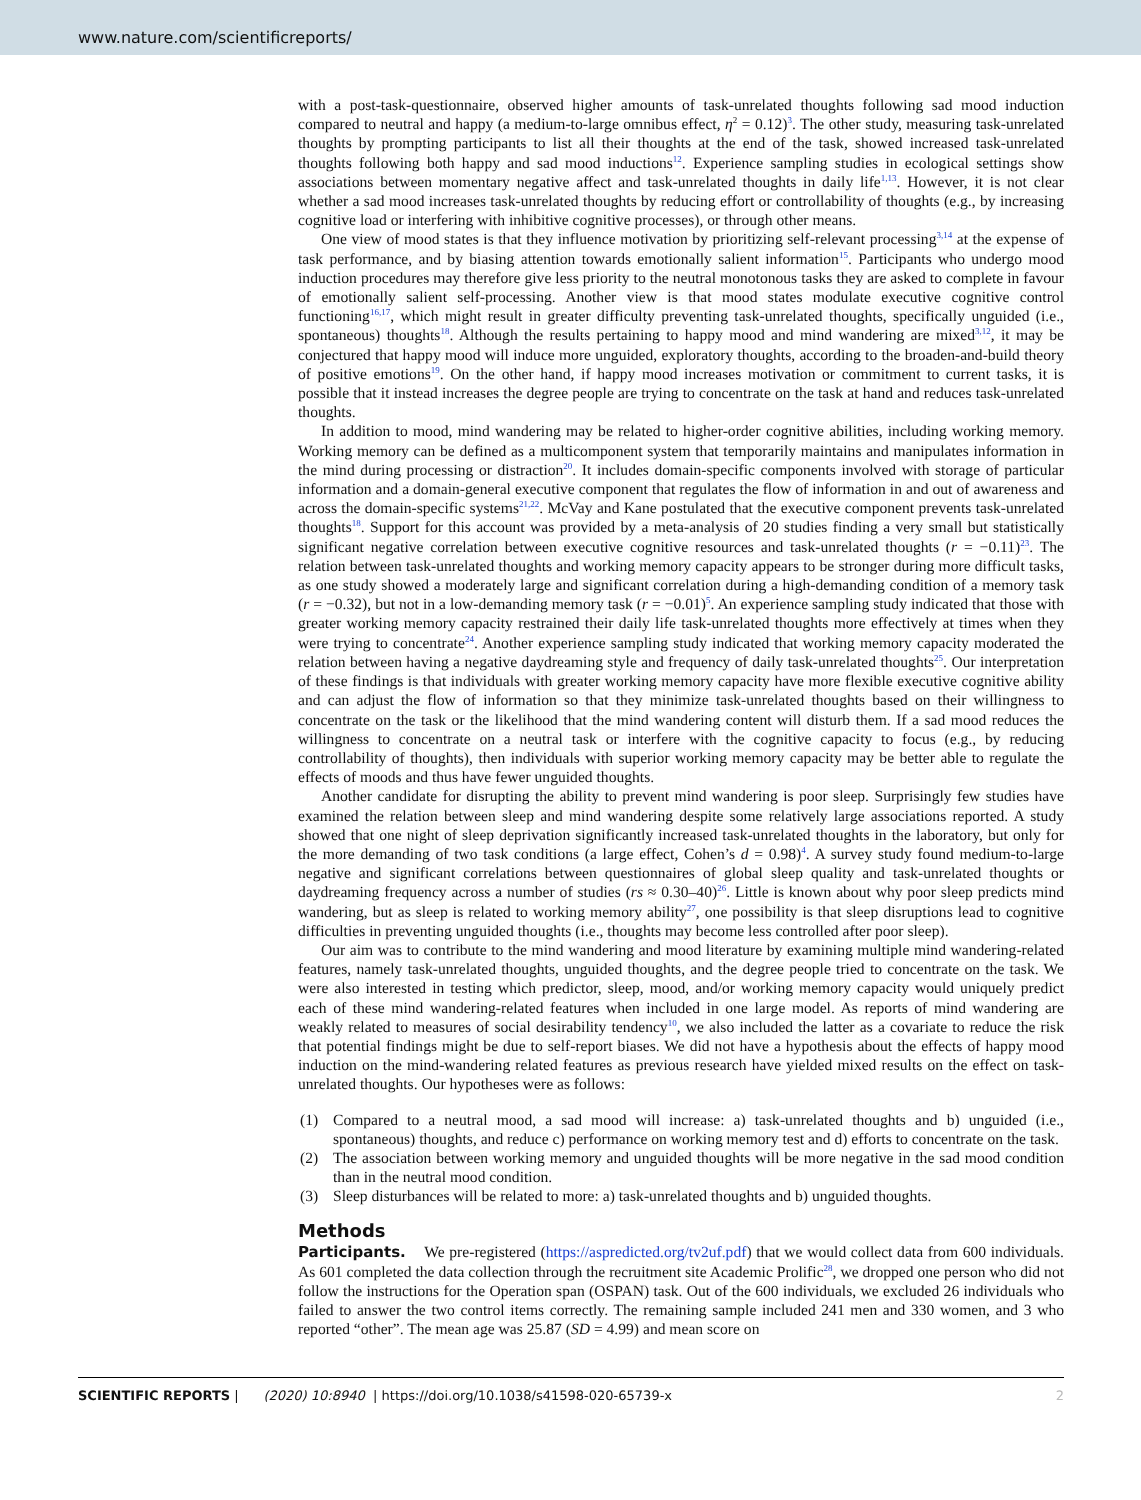www.nature.com/scientificreports/
with a post-task-questionnaire, observed higher amounts of task-unrelated thoughts following sad mood induction compared to neutral and happy (a medium-to-large omnibus effect, η<sup>2</sup> = 0.12)<sup>3</sup>. The other study, measuring task-unrelated thoughts by prompting participants to list all their thoughts at the end of the task, showed increased task-unrelated thoughts following both happy and sad mood inductions<sup>12</sup>. Experience sampling studies in ecological settings show associations between momentary negative affect and task-unrelated thoughts in daily life<sup>1,13</sup>. However, it is not clear whether a sad mood increases task-unrelated thoughts by reducing effort or controllability of thoughts (e.g., by increasing cognitive load or interfering with inhibitive cognitive processes), or through other means.
One view of mood states is that they influence motivation by prioritizing self-relevant processing<sup>3,14</sup> at the expense of task performance, and by biasing attention towards emotionally salient information<sup>15</sup>. Participants who undergo mood induction procedures may therefore give less priority to the neutral monotonous tasks they are asked to complete in favour of emotionally salient self-processing. Another view is that mood states modulate executive cognitive control functioning<sup>16,17</sup>, which might result in greater difficulty preventing task-unrelated thoughts, specifically unguided (i.e., spontaneous) thoughts<sup>18</sup>. Although the results pertaining to happy mood and mind wandering are mixed<sup>3,12</sup>, it may be conjectured that happy mood will induce more unguided, exploratory thoughts, according to the broaden-and-build theory of positive emotions<sup>19</sup>. On the other hand, if happy mood increases motivation or commitment to current tasks, it is possible that it instead increases the degree people are trying to concentrate on the task at hand and reduces task-unrelated thoughts.
In addition to mood, mind wandering may be related to higher-order cognitive abilities, including working memory. Working memory can be defined as a multicomponent system that temporarily maintains and manipulates information in the mind during processing or distraction<sup>20</sup>. It includes domain-specific components involved with storage of particular information and a domain-general executive component that regulates the flow of information in and out of awareness and across the domain-specific systems<sup>21,22</sup>. McVay and Kane postulated that the executive component prevents task-unrelated thoughts<sup>18</sup>. Support for this account was provided by a meta-analysis of 20 studies finding a very small but statistically significant negative correlation between executive cognitive resources and task-unrelated thoughts (r = −0.11)<sup>23</sup>. The relation between task-unrelated thoughts and working memory capacity appears to be stronger during more difficult tasks, as one study showed a moderately large and significant correlation during a high-demanding condition of a memory task (r = −0.32), but not in a low-demanding memory task (r = −0.01)<sup>5</sup>. An experience sampling study indicated that those with greater working memory capacity restrained their daily life task-unrelated thoughts more effectively at times when they were trying to concentrate<sup>24</sup>. Another experience sampling study indicated that working memory capacity moderated the relation between having a negative daydreaming style and frequency of daily task-unrelated thoughts<sup>25</sup>. Our interpretation of these findings is that individuals with greater working memory capacity have more flexible executive cognitive ability and can adjust the flow of information so that they minimize task-unrelated thoughts based on their willingness to concentrate on the task or the likelihood that the mind wandering content will disturb them. If a sad mood reduces the willingness to concentrate on a neutral task or interfere with the cognitive capacity to focus (e.g., by reducing controllability of thoughts), then individuals with superior working memory capacity may be better able to regulate the effects of moods and thus have fewer unguided thoughts.
Another candidate for disrupting the ability to prevent mind wandering is poor sleep. Surprisingly few studies have examined the relation between sleep and mind wandering despite some relatively large associations reported. A study showed that one night of sleep deprivation significantly increased task-unrelated thoughts in the laboratory, but only for the more demanding of two task conditions (a large effect, Cohen’s d = 0.98)<sup>4</sup>. A survey study found medium-to-large negative and significant correlations between questionnaires of global sleep quality and task-unrelated thoughts or daydreaming frequency across a number of studies (rs ≈ 0.30–40)<sup>26</sup>. Little is known about why poor sleep predicts mind wandering, but as sleep is related to working memory ability<sup>27</sup>, one possibility is that sleep disruptions lead to cognitive difficulties in preventing unguided thoughts (i.e., thoughts may become less controlled after poor sleep).
Our aim was to contribute to the mind wandering and mood literature by examining multiple mind wandering-related features, namely task-unrelated thoughts, unguided thoughts, and the degree people tried to concentrate on the task. We were also interested in testing which predictor, sleep, mood, and/or working memory capacity would uniquely predict each of these mind wandering-related features when included in one large model. As reports of mind wandering are weakly related to measures of social desirability tendency<sup>10</sup>, we also included the latter as a covariate to reduce the risk that potential findings might be due to self-report biases. We did not have a hypothesis about the effects of happy mood induction on the mind-wandering related features as previous research have yielded mixed results on the effect on task-unrelated thoughts. Our hypotheses were as follows:
(1) Compared to a neutral mood, a sad mood will increase: a) task-unrelated thoughts and b) unguided (i.e., spontaneous) thoughts, and reduce c) performance on working memory test and d) efforts to concentrate on the task.
(2) The association between working memory and unguided thoughts will be more negative in the sad mood condition than in the neutral mood condition.
(3) Sleep disturbances will be related to more: a) task-unrelated thoughts and b) unguided thoughts.
Methods
Participants. We pre-registered (https://aspredicted.org/tv2uf.pdf) that we would collect data from 600 individuals. As 601 completed the data collection through the recruitment site Academic Prolific<sup>28</sup>, we dropped one person who did not follow the instructions for the Operation span (OSPAN) task. Out of the 600 individuals, we excluded 26 individuals who failed to answer the two control items correctly. The remaining sample included 241 men and 330 women, and 3 who reported “other”. The mean age was 25.87 (SD = 4.99) and mean score on
SCIENTIFIC REPORTS | (2020) 10:8940 | https://doi.org/10.1038/s41598-020-65739-x 2